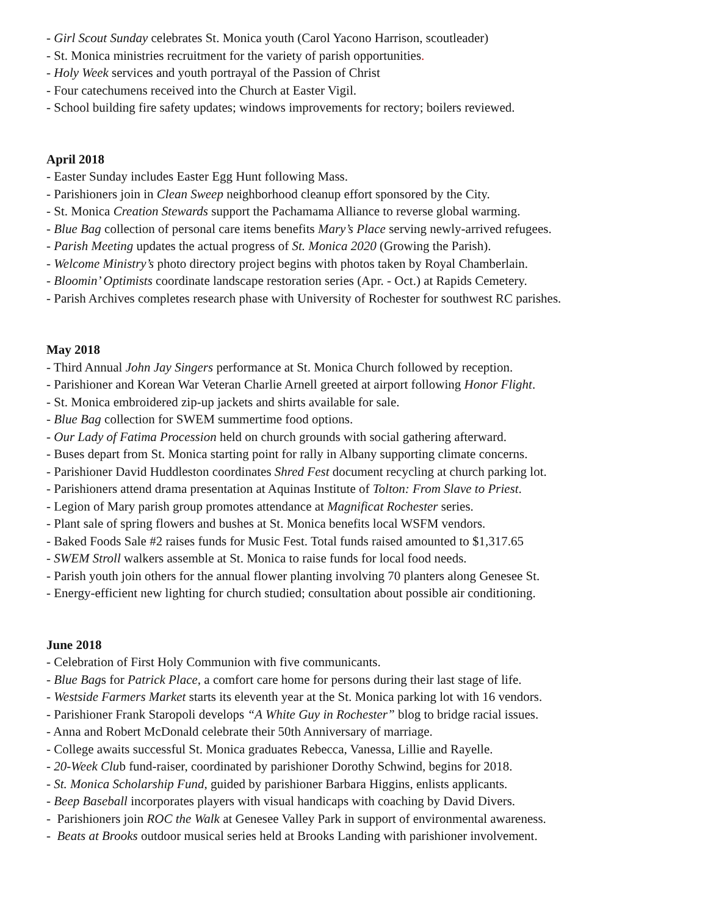- Girl Scout Sunday celebrates St. Monica youth (Carol Yacono Harrison, scoutleader)
- St. Monica ministries recruitment for the variety of parish opportunities.
- Holy Week services and youth portrayal of the Passion of Christ
- Four catechumens received into the Church at Easter Vigil.
- School building fire safety updates; windows improvements for rectory; boilers reviewed.
April 2018
- Easter Sunday includes Easter Egg Hunt following Mass.
- Parishioners join in Clean Sweep neighborhood cleanup effort sponsored by the City.
- St. Monica Creation Stewards support the Pachamama Alliance to reverse global warming.
- Blue Bag collection of personal care items benefits Mary’s Place serving newly-arrived refugees.
- Parish Meeting updates the actual progress of St. Monica 2020 (Growing the Parish).
- Welcome Ministry’s photo directory project begins with photos taken by Royal Chamberlain.
- Bloomin’ Optimists coordinate landscape restoration series (Apr. - Oct.) at Rapids Cemetery.
- Parish Archives completes research phase with University of Rochester for southwest RC parishes.
May 2018
- Third Annual John Jay Singers performance at St. Monica Church followed by reception.
- Parishioner and Korean War Veteran Charlie Arnell greeted at airport following Honor Flight.
- St. Monica embroidered zip-up jackets and shirts available for sale.
- Blue Bag collection for SWEM summertime food options.
- Our Lady of Fatima Procession held on church grounds with social gathering afterward.
- Buses depart from St. Monica starting point for rally in Albany supporting climate concerns.
- Parishioner David Huddleston coordinates Shred Fest document recycling at church parking lot.
- Parishioners attend drama presentation at Aquinas Institute of Tolton: From Slave to Priest.
- Legion of Mary parish group promotes attendance at Magnificat Rochester series.
- Plant sale of spring flowers and bushes at St. Monica benefits local WSFM vendors.
- Baked Foods Sale #2 raises funds for Music Fest. Total funds raised amounted to $1,317.65
- SWEM Stroll walkers assemble at St. Monica to raise funds for local food needs.
- Parish youth join others for the annual flower planting involving 70 planters along Genesee St.
- Energy-efficient new lighting for church studied; consultation about possible air conditioning.
June 2018
- Celebration of First Holy Communion with five communicants.
- Blue Bags for Patrick Place, a comfort care home for persons during their last stage of life.
- Westside Farmers Market starts its eleventh year at the St. Monica parking lot with 16 vendors.
- Parishioner Frank Staropoli develops “A White Guy in Rochester” blog to bridge racial issues.
- Anna and Robert McDonald celebrate their 50th Anniversary of marriage.
- College awaits successful St. Monica graduates Rebecca, Vanessa, Lillie and Rayelle.
- 20-Week Club fund-raiser, coordinated by parishioner Dorothy Schwind, begins for 2018.
- St. Monica Scholarship Fund, guided by parishioner Barbara Higgins, enlists applicants.
- Beep Baseball incorporates players with visual handicaps with coaching by David Divers.
- Parishioners join ROC the Walk at Genesee Valley Park in support of environmental awareness.
- Beats at Brooks outdoor musical series held at Brooks Landing with parishioner involvement.